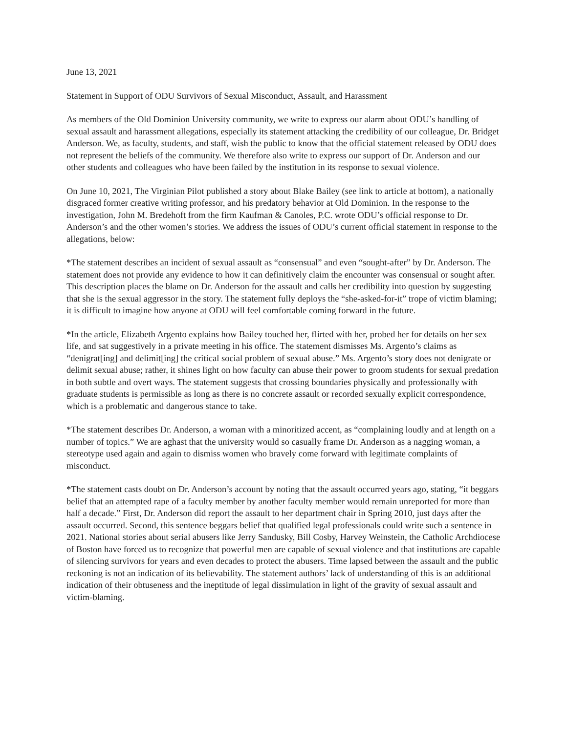June 13, 2021
Statement in Support of ODU Survivors of Sexual Misconduct, Assault, and Harassment
As members of the Old Dominion University community, we write to express our alarm about ODU’s handling of sexual assault and harassment allegations, especially its statement attacking the credibility of our colleague, Dr. Bridget Anderson. We, as faculty, students, and staff, wish the public to know that the official statement released by ODU does not represent the beliefs of the community. We therefore also write to express our support of Dr. Anderson and our other students and colleagues who have been failed by the institution in its response to sexual violence.
On June 10, 2021, The Virginian Pilot published a story about Blake Bailey (see link to article at bottom), a nationally disgraced former creative writing professor, and his predatory behavior at Old Dominion. In the response to the investigation, John M. Bredehoft from the firm Kaufman & Canoles, P.C. wrote ODU’s official response to Dr. Anderson’s and the other women’s stories. We address the issues of ODU’s current official statement in response to the allegations, below:
*The statement describes an incident of sexual assault as “consensual” and even “sought-after” by Dr. Anderson. The statement does not provide any evidence to how it can definitively claim the encounter was consensual or sought after. This description places the blame on Dr. Anderson for the assault and calls her credibility into question by suggesting that she is the sexual aggressor in the story. The statement fully deploys the “she-asked-for-it” trope of victim blaming; it is difficult to imagine how anyone at ODU will feel comfortable coming forward in the future.
*In the article, Elizabeth Argento explains how Bailey touched her, flirted with her, probed her for details on her sex life, and sat suggestively in a private meeting in his office. The statement dismisses Ms. Argento’s claims as “denigrat[ing] and delimit[ing] the critical social problem of sexual abuse.” Ms. Argento’s story does not denigrate or delimit sexual abuse; rather, it shines light on how faculty can abuse their power to groom students for sexual predation in both subtle and overt ways. The statement suggests that crossing boundaries physically and professionally with graduate students is permissible as long as there is no concrete assault or recorded sexually explicit correspondence, which is a problematic and dangerous stance to take.
*The statement describes Dr. Anderson, a woman with a minoritized accent, as “complaining loudly and at length on a number of topics.” We are aghast that the university would so casually frame Dr. Anderson as a nagging woman, a stereotype used again and again to dismiss women who bravely come forward with legitimate complaints of misconduct.
*The statement casts doubt on Dr. Anderson’s account by noting that the assault occurred years ago, stating, “it beggars belief that an attempted rape of a faculty member by another faculty member would remain unreported for more than half a decade.” First, Dr. Anderson did report the assault to her department chair in Spring 2010, just days after the assault occurred. Second, this sentence beggars belief that qualified legal professionals could write such a sentence in 2021. National stories about serial abusers like Jerry Sandusky, Bill Cosby, Harvey Weinstein, the Catholic Archdiocese of Boston have forced us to recognize that powerful men are capable of sexual violence and that institutions are capable of silencing survivors for years and even decades to protect the abusers. Time lapsed between the assault and the public reckoning is not an indication of its believability. The statement authors’ lack of understanding of this is an additional indication of their obtuseness and the ineptitude of legal dissimulation in light of the gravity of sexual assault and victim-blaming.